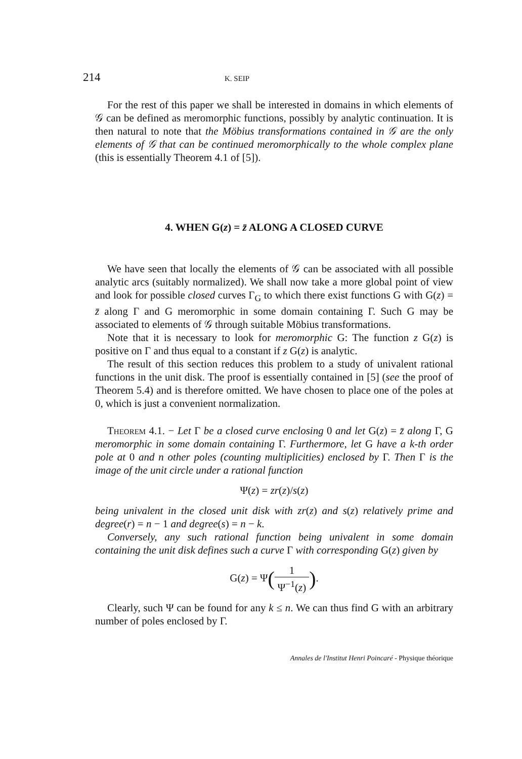214 K. SEIP
For the rest of this paper we shall be interested in domains in which elements of 𝒢 can be defined as meromorphic functions, possibly by analytic continuation. It is then natural to note that the Möbius transformations contained in 𝒢 are the only elements of 𝒢 that can be continued meromorphically to the whole complex plane (this is essentially Theorem 4.1 of [5]).
4. WHEN G(z) = z̄ ALONG A CLOSED CURVE
We have seen that locally the elements of 𝒢 can be associated with all possible analytic arcs (suitably normalized). We shall now take a more global point of view and look for possible closed curves Γ<sub>G</sub> to which there exist functions G with G(z) = z̄ along Γ and G meromorphic in some domain containing Γ. Such G may be associated to elements of 𝒢 through suitable Möbius transformations.
Note that it is necessary to look for meromorphic G: The function z G(z) is positive on Γ and thus equal to a constant if z G(z) is analytic.
The result of this section reduces this problem to a study of univalent rational functions in the unit disk. The proof is essentially contained in [5] (see the proof of Theorem 5.4) and is therefore omitted. We have chosen to place one of the poles at 0, which is just a convenient normalization.
Theorem 4.1. − Let Γ be a closed curve enclosing 0 and let G(z) = z̄ along Γ, G meromorphic in some domain containing Γ. Furthermore, let G have a k-th order pole at 0 and n other poles (counting multiplicities) enclosed by Γ. Then Γ is the image of the unit circle under a rational function
Ψ(z) = zr(z)/s(z)
being univalent in the closed unit disk with zr(z) and s(z) relatively prime and degree(r) = n − 1 and degree(s) = n − k.
Conversely, any such rational function being univalent in some domain containing the unit disk defines such a curve Γ with corresponding G(z) given by
G(z) = Ψ(1 Ψ<sup>−1</sup>(z)).
Clearly, such Ψ can be found for any k ≤ n. We can thus find G with an arbitrary number of poles enclosed by Γ.
Annales de l'Institut Henri Poincaré - Physique théorique